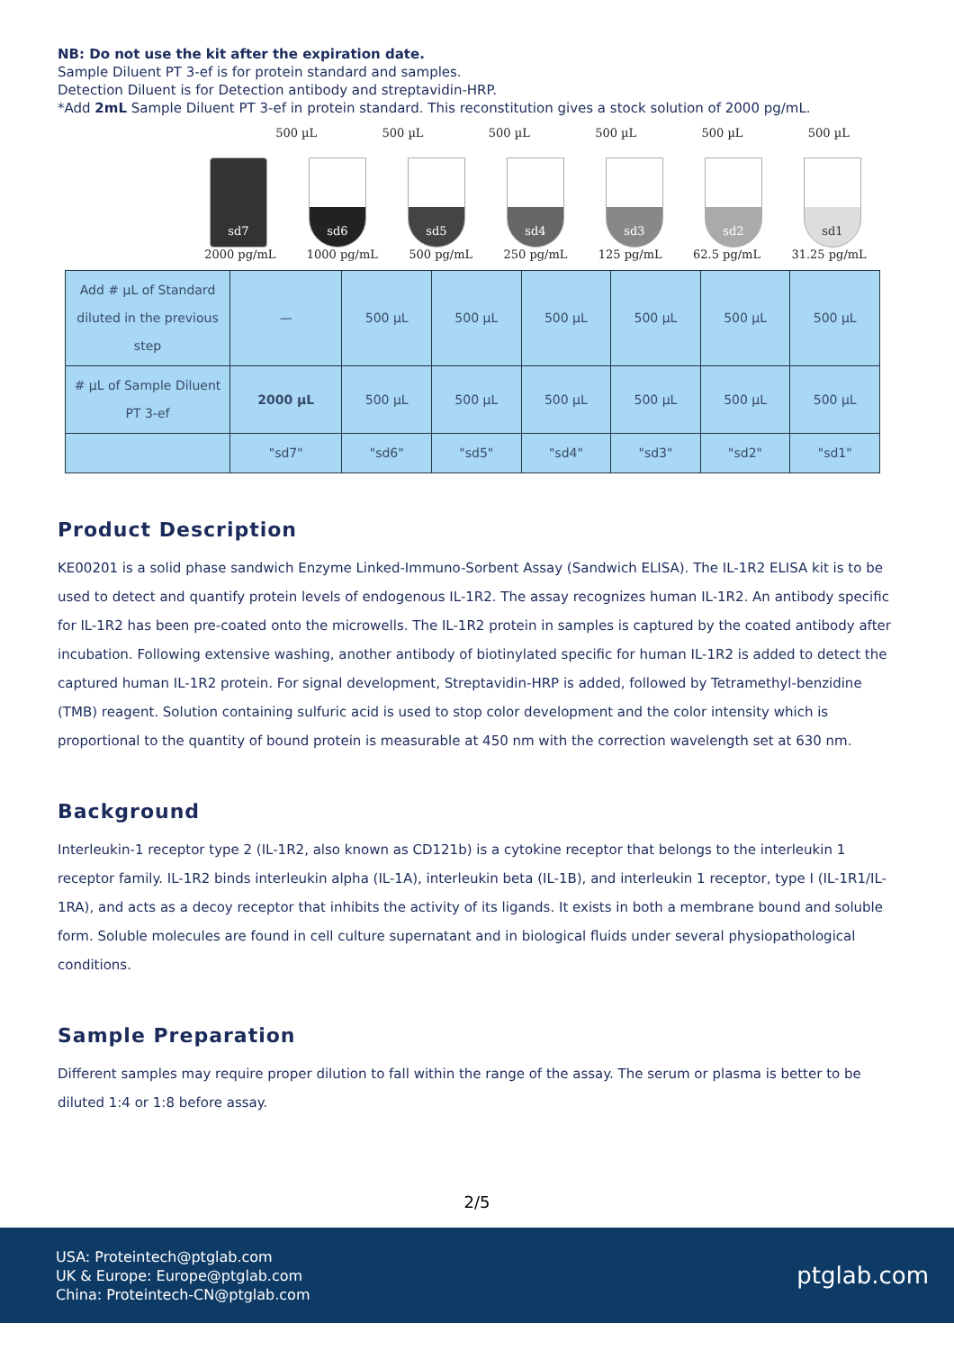NB: Do not use the kit after the expiration date.
Sample Diluent PT 3-ef is for protein standard and samples.
Detection Diluent is for Detection antibody and streptavidin-HRP.
*Add 2mL Sample Diluent PT 3-ef in protein standard. This reconstitution gives a stock solution of 2000 pg/mL.
500 µL 500 µL 500 µL 500 µL 500 µL 500 µL
sd7
sd6
sd5
sd4
sd3
sd2
sd1
2000 pg/mL 1000 pg/mL 500 pg/mL 250 pg/mL 125 pg/mL 62.5 pg/mL 31.25 pg/mL
| Add # µL of Standard diluted in the previous step | — | 500 µL | 500 µL | 500 µL | 500 µL | 500 µL | 500 µL |
| # µL of Sample Diluent PT 3-ef | 2000 µL | 500 µL | 500 µL | 500 µL | 500 µL | 500 µL | 500 µL |
| | "sd7" | "sd6" | "sd5" | "sd4" | "sd3" | "sd2" | "sd1" |
Product Description
KE00201 is a solid phase sandwich Enzyme Linked-Immuno-Sorbent Assay (Sandwich ELISA). The IL-1R2 ELISA kit is to be used to detect and quantify protein levels of endogenous IL-1R2. The assay recognizes human IL-1R2. An antibody specific for IL-1R2 has been pre-coated onto the microwells. The IL-1R2 protein in samples is captured by the coated antibody after incubation. Following extensive washing, another antibody of biotinylated specific for human IL-1R2 is added to detect the captured human IL-1R2 protein. For signal development, Streptavidin-HRP is added, followed by Tetramethyl-benzidine (TMB) reagent. Solution containing sulfuric acid is used to stop color development and the color intensity which is proportional to the quantity of bound protein is measurable at 450 nm with the correction wavelength set at 630 nm.
Background
Interleukin-1 receptor type 2 (IL-1R2, also known as CD121b) is a cytokine receptor that belongs to the interleukin 1 receptor family. IL-1R2 binds interleukin alpha (IL-1A), interleukin beta (IL-1B), and interleukin 1 receptor, type I (IL-1R1/IL-1RA), and acts as a decoy receptor that inhibits the activity of its ligands. It exists in both a membrane bound and soluble form. Soluble molecules are found in cell culture supernatant and in biological fluids under several physiopathological conditions.
Sample Preparation
Different samples may require proper dilution to fall within the range of the assay. The serum or plasma is better to be diluted 1:4 or 1:8 before assay.
2/5
USA: Proteintech@ptglab.com
UK & Europe: Europe@ptglab.com
China: Proteintech-CN@ptglab.com
ptglab.com